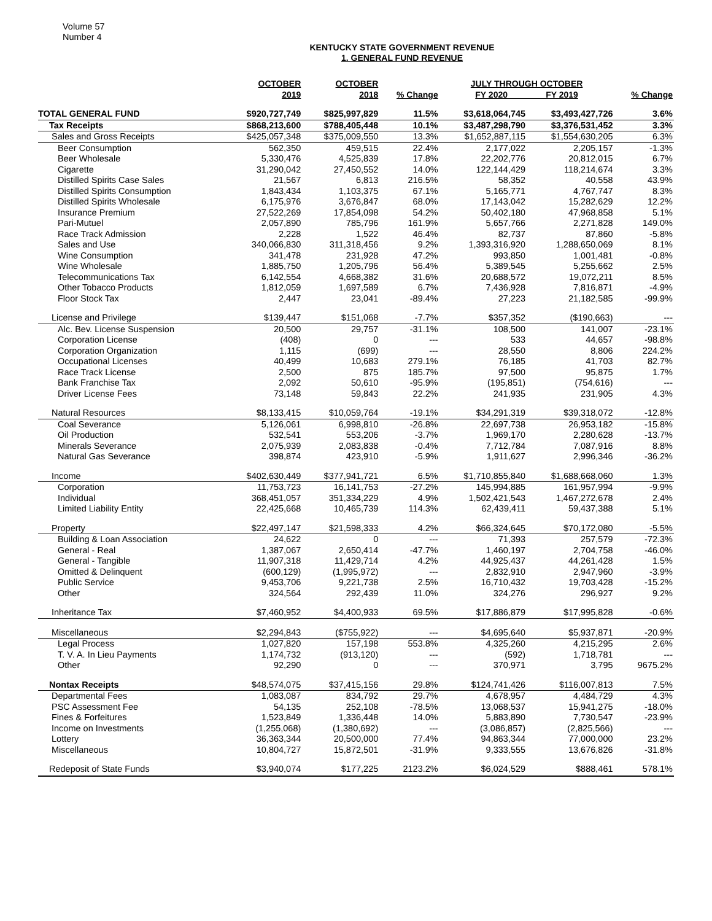Volume 57
Number 4
KENTUCKY STATE GOVERNMENT REVENUE
1. GENERAL FUND REVENUE
| | OCTOBER 2019 | OCTOBER 2018 | % Change | JULY THROUGH OCTOBER FY 2020 FY 2019 | | % Change |
| --- | --- | --- | --- | --- | --- | --- |
| TOTAL GENERAL FUND | $920,727,749 | $825,997,829 | 11.5% | $3,618,064,745 | $3,493,427,726 | 3.6% |
| Tax Receipts | $868,213,600 | $788,405,448 | 10.1% | $3,487,298,790 | $3,376,531,452 | 3.3% |
| Sales and Gross Receipts | $425,057,348 | $375,009,550 | 13.3% | $1,652,887,115 | $1,554,630,205 | 6.3% |
| Beer Consumption | 562,350 | 459,515 | 22.4% | 2,177,022 | 2,205,157 | -1.3% |
| Beer Wholesale | 5,330,476 | 4,525,839 | 17.8% | 22,202,776 | 20,812,015 | 6.7% |
| Cigarette | 31,290,042 | 27,450,552 | 14.0% | 122,144,429 | 118,214,674 | 3.3% |
| Distilled Spirits Case Sales | 21,567 | 6,813 | 216.5% | 58,352 | 40,558 | 43.9% |
| Distilled Spirits Consumption | 1,843,434 | 1,103,375 | 67.1% | 5,165,771 | 4,767,747 | 8.3% |
| Distilled Spirits Wholesale | 6,175,976 | 3,676,847 | 68.0% | 17,143,042 | 15,282,629 | 12.2% |
| Insurance Premium | 27,522,269 | 17,854,098 | 54.2% | 50,402,180 | 47,968,858 | 5.1% |
| Pari-Mutuel | 2,057,890 | 785,796 | 161.9% | 5,657,766 | 2,271,828 | 149.0% |
| Race Track Admission | 2,228 | 1,522 | 46.4% | 82,737 | 87,860 | -5.8% |
| Sales and Use | 340,066,830 | 311,318,456 | 9.2% | 1,393,316,920 | 1,288,650,069 | 8.1% |
| Wine Consumption | 341,478 | 231,928 | 47.2% | 993,850 | 1,001,481 | -0.8% |
| Wine Wholesale | 1,885,750 | 1,205,796 | 56.4% | 5,389,545 | 5,255,662 | 2.5% |
| Telecommunications Tax | 6,142,554 | 4,668,382 | 31.6% | 20,688,572 | 19,072,211 | 8.5% |
| Other Tobacco Products | 1,812,059 | 1,697,589 | 6.7% | 7,436,928 | 7,816,871 | -4.9% |
| Floor Stock Tax | 2,447 | 23,041 | -89.4% | 27,223 | 21,182,585 | -99.9% |
| License and Privilege | $139,447 | $151,068 | -7.7% | $357,352 | ($190,663) | --- |
| Alc. Bev. License Suspension | 20,500 | 29,757 | -31.1% | 108,500 | 141,007 | -23.1% |
| Corporation License | (408) | 0 | --- | 533 | 44,657 | -98.8% |
| Corporation Organization | 1,115 | (699) | --- | 28,550 | 8,806 | 224.2% |
| Occupational Licenses | 40,499 | 10,683 | 279.1% | 76,185 | 41,703 | 82.7% |
| Race Track License | 2,500 | 875 | 185.7% | 97,500 | 95,875 | 1.7% |
| Bank Franchise Tax | 2,092 | 50,610 | -95.9% | (195,851) | (754,616) | --- |
| Driver License Fees | 73,148 | 59,843 | 22.2% | 241,935 | 231,905 | 4.3% |
| Natural Resources | $8,133,415 | $10,059,764 | -19.1% | $34,291,319 | $39,318,072 | -12.8% |
| Coal Severance | 5,126,061 | 6,998,810 | -26.8% | 22,697,738 | 26,953,182 | -15.8% |
| Oil Production | 532,541 | 553,206 | -3.7% | 1,969,170 | 2,280,628 | -13.7% |
| Minerals Severance | 2,075,939 | 2,083,838 | -0.4% | 7,712,784 | 7,087,916 | 8.8% |
| Natural Gas Severance | 398,874 | 423,910 | -5.9% | 1,911,627 | 2,996,346 | -36.2% |
| Income | $402,630,449 | $377,941,721 | 6.5% | $1,710,855,840 | $1,688,668,060 | 1.3% |
| Corporation | 11,753,723 | 16,141,753 | -27.2% | 145,994,885 | 161,957,994 | -9.9% |
| Individual | 368,451,057 | 351,334,229 | 4.9% | 1,502,421,543 | 1,467,272,678 | 2.4% |
| Limited Liability Entity | 22,425,668 | 10,465,739 | 114.3% | 62,439,411 | 59,437,388 | 5.1% |
| Property | $22,497,147 | $21,598,333 | 4.2% | $66,324,645 | $70,172,080 | -5.5% |
| Building & Loan Association | 24,622 | 0 | --- | 71,393 | 257,579 | -72.3% |
| General - Real | 1,387,067 | 2,650,414 | -47.7% | 1,460,197 | 2,704,758 | -46.0% |
| General - Tangible | 11,907,318 | 11,429,714 | 4.2% | 44,925,437 | 44,261,428 | 1.5% |
| Omitted & Delinquent | (600,129) | (1,995,972) | --- | 2,832,910 | 2,947,960 | -3.9% |
| Public Service | 9,453,706 | 9,221,738 | 2.5% | 16,710,432 | 19,703,428 | -15.2% |
| Other | 324,564 | 292,439 | 11.0% | 324,276 | 296,927 | 9.2% |
| Inheritance Tax | $7,460,952 | $4,400,933 | 69.5% | $17,886,879 | $17,995,828 | -0.6% |
| Miscellaneous | $2,294,843 | ($755,922) | --- | $4,695,640 | $5,937,871 | -20.9% |
| Legal Process | 1,027,820 | 157,198 | 553.8% | 4,325,260 | 4,215,295 | 2.6% |
| T. V. A. In Lieu Payments | 1,174,732 | (913,120) | --- | (592) | 1,718,781 | --- |
| Other | 92,290 | 0 | --- | 370,971 | 3,795 | 9675.2% |
| Nontax Receipts | $48,574,075 | $37,415,156 | 29.8% | $124,741,426 | $116,007,813 | 7.5% |
| Departmental Fees | 1,083,087 | 834,792 | 29.7% | 4,678,957 | 4,484,729 | 4.3% |
| PSC Assessment Fee | 54,135 | 252,108 | -78.5% | 13,068,537 | 15,941,275 | -18.0% |
| Fines & Forfeitures | 1,523,849 | 1,336,448 | 14.0% | 5,883,890 | 7,730,547 | -23.9% |
| Income on Investments | (1,255,068) | (1,380,692) | --- | (3,086,857) | (2,825,566) | --- |
| Lottery | 36,363,344 | 20,500,000 | 77.4% | 94,863,344 | 77,000,000 | 23.2% |
| Miscellaneous | 10,804,727 | 15,872,501 | -31.9% | 9,333,555 | 13,676,826 | -31.8% |
| Redeposit of State Funds | $3,940,074 | $177,225 | 2123.2% | $6,024,529 | $888,461 | 578.1% |